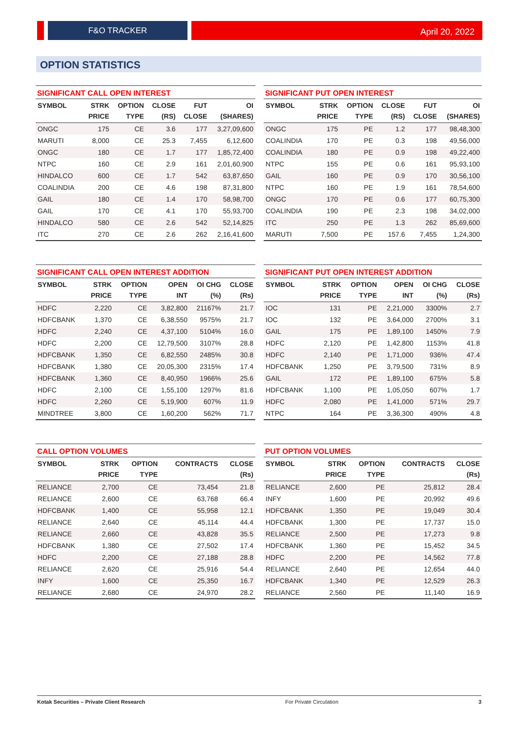F&O TRACKER
April 20, 2022
OPTION STATISTICS
SIGNIFICANT CALL OPEN INTEREST
| SYMBOL | STRK PRICE | OPTION TYPE | CLOSE (RS) | FUT CLOSE | OI (SHARES) |
| --- | --- | --- | --- | --- | --- |
| ONGC | 175 | CE | 3.6 | 177 | 3,27,09,600 |
| MARUTI | 8,000 | CE | 25.3 | 7,455 | 6,12,600 |
| ONGC | 180 | CE | 1.7 | 177 | 1,85,72,400 |
| NTPC | 160 | CE | 2.9 | 161 | 2,01,60,900 |
| HINDALCO | 600 | CE | 1.7 | 542 | 63,87,650 |
| COALINDIA | 200 | CE | 4.6 | 198 | 87,31,800 |
| GAIL | 180 | CE | 1.4 | 170 | 58,98,700 |
| GAIL | 170 | CE | 4.1 | 170 | 55,93,700 |
| HINDALCO | 580 | CE | 2.6 | 542 | 52,14,825 |
| ITC | 270 | CE | 2.6 | 262 | 2,16,41,600 |
SIGNIFICANT PUT OPEN INTEREST
| SYMBOL | STRK PRICE | OPTION TYPE | CLOSE (RS) | FUT CLOSE | OI (SHARES) |
| --- | --- | --- | --- | --- | --- |
| ONGC | 175 | PE | 1.2 | 177 | 98,48,300 |
| COALINDIA | 170 | PE | 0.3 | 198 | 49,56,000 |
| COALINDIA | 180 | PE | 0.9 | 198 | 49,22,400 |
| NTPC | 155 | PE | 0.6 | 161 | 95,93,100 |
| GAIL | 160 | PE | 0.9 | 170 | 30,56,100 |
| NTPC | 160 | PE | 1.9 | 161 | 78,54,600 |
| ONGC | 170 | PE | 0.6 | 177 | 60,75,300 |
| COALINDIA | 190 | PE | 2.3 | 198 | 34,02,000 |
| ITC | 250 | PE | 1.3 | 262 | 85,69,600 |
| MARUTI | 7,500 | PE | 157.6 | 7,455 | 1,24,300 |
SIGNIFICANT CALL OPEN INTEREST ADDITION
| SYMBOL | STRK PRICE | OPTION TYPE | OPEN INT | OI CHG (%) | CLOSE (Rs) |
| --- | --- | --- | --- | --- | --- |
| HDFC | 2,220 | CE | 3,82,800 | 21167% | 21.7 |
| HDFCBANK | 1,370 | CE | 6,38,550 | 9575% | 21.7 |
| HDFC | 2,240 | CE | 4,37,100 | 5104% | 16.0 |
| HDFC | 2,200 | CE | 12,79,500 | 3107% | 28.8 |
| HDFCBANK | 1,350 | CE | 6,82,550 | 2485% | 30.8 |
| HDFCBANK | 1,380 | CE | 20,05,300 | 2315% | 17.4 |
| HDFCBANK | 1,360 | CE | 8,40,950 | 1966% | 25.6 |
| HDFC | 2,100 | CE | 1,55,100 | 1297% | 81.6 |
| HDFC | 2,260 | CE | 5,19,900 | 607% | 11.9 |
| MINDTREE | 3,800 | CE | 1,60,200 | 562% | 71.7 |
SIGNIFICANT PUT OPEN INTEREST ADDITION
| SYMBOL | STRK PRICE | OPTION TYPE | OPEN INT | OI CHG (%) | CLOSE (Rs) |
| --- | --- | --- | --- | --- | --- |
| IOC | 131 | PE | 2,21,000 | 3300% | 2.7 |
| IOC | 132 | PE | 3,64,000 | 2700% | 3.1 |
| GAIL | 175 | PE | 1,89,100 | 1450% | 7.9 |
| HDFC | 2,120 | PE | 1,42,800 | 1153% | 41.8 |
| HDFC | 2,140 | PE | 1,71,000 | 936% | 47.4 |
| HDFCBANK | 1,250 | PE | 3,79,500 | 731% | 8.9 |
| GAIL | 172 | PE | 1,89,100 | 675% | 5.8 |
| HDFCBANK | 1,100 | PE | 1,05,050 | 607% | 1.7 |
| HDFC | 2,080 | PE | 1,41,000 | 571% | 29.7 |
| NTPC | 164 | PE | 3,36,300 | 490% | 4.8 |
CALL OPTION VOLUMES
| SYMBOL | STRK PRICE | OPTION TYPE | CONTRACTS | CLOSE (Rs) |
| --- | --- | --- | --- | --- |
| RELIANCE | 2,700 | CE | 73,454 | 21.8 |
| RELIANCE | 2,600 | CE | 63,768 | 66.4 |
| HDFCBANK | 1,400 | CE | 55,958 | 12.1 |
| RELIANCE | 2,640 | CE | 45,114 | 44.4 |
| RELIANCE | 2,660 | CE | 43,828 | 35.5 |
| HDFCBANK | 1,380 | CE | 27,502 | 17.4 |
| HDFC | 2,200 | CE | 27,188 | 28.8 |
| RELIANCE | 2,620 | CE | 25,916 | 54.4 |
| INFY | 1,600 | CE | 25,350 | 16.7 |
| RELIANCE | 2,680 | CE | 24,970 | 28.2 |
PUT OPTION VOLUMES
| SYMBOL | STRK PRICE | OPTION TYPE | CONTRACTS | CLOSE (Rs) |
| --- | --- | --- | --- | --- |
| RELIANCE | 2,600 | PE | 25,812 | 28.4 |
| INFY | 1,600 | PE | 20,992 | 49.6 |
| HDFCBANK | 1,350 | PE | 19,049 | 30.4 |
| HDFCBANK | 1,300 | PE | 17,737 | 15.0 |
| RELIANCE | 2,500 | PE | 17,273 | 9.8 |
| HDFCBANK | 1,360 | PE | 15,452 | 34.5 |
| HDFC | 2,200 | PE | 14,562 | 77.8 |
| RELIANCE | 2,640 | PE | 12,654 | 44.0 |
| HDFCBANK | 1,340 | PE | 12,529 | 26.3 |
| RELIANCE | 2,560 | PE | 11,140 | 16.9 |
Kotak Securities – Private Client Research For Private Circulation 3